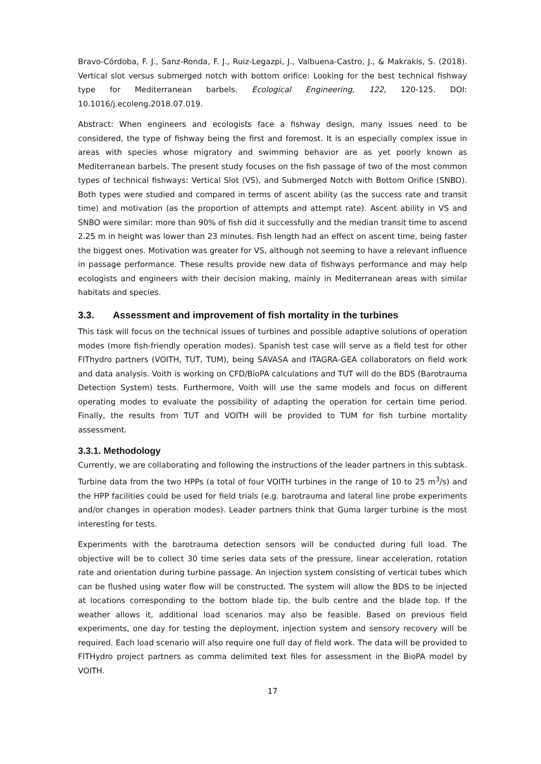Bravo-Córdoba, F. J., Sanz-Ronda, F. J., Ruiz-Legazpi, J., Valbuena-Castro, J., & Makrakis, S. (2018). Vertical slot versus submerged notch with bottom orifice: Looking for the best technical fishway type for Mediterranean barbels. Ecological Engineering, 122, 120-125. DOI: 10.1016/j.ecoleng.2018.07.019.
Abstract: When engineers and ecologists face a fishway design, many issues need to be considered, the type of fishway being the first and foremost. It is an especially complex issue in areas with species whose migratory and swimming behavior are as yet poorly known as Mediterranean barbels. The present study focuses on the fish passage of two of the most common types of technical fishways: Vertical Slot (VS), and Submerged Notch with Bottom Orifice (SNBO). Both types were studied and compared in terms of ascent ability (as the success rate and transit time) and motivation (as the proportion of attempts and attempt rate). Ascent ability in VS and SNBO were similar: more than 90% of fish did it successfully and the median transit time to ascend 2.25 m in height was lower than 23 minutes. Fish length had an effect on ascent time, being faster the biggest ones. Motivation was greater for VS, although not seeming to have a relevant influence in passage performance. These results provide new data of fishways performance and may help ecologists and engineers with their decision making, mainly in Mediterranean areas with similar habitats and species.
3.3. Assessment and improvement of fish mortality in the turbines
This task will focus on the technical issues of turbines and possible adaptive solutions of operation modes (more fish-friendly operation modes). Spanish test case will serve as a field test for other FIThydro partners (VOITH, TUT, TUM), being SAVASA and ITAGRA-GEA collaborators on field work and data analysis. Voith is working on CFD/BioPA calculations and TUT will do the BDS (Barotrauma Detection System) tests. Furthermore, Voith will use the same models and focus on different operating modes to evaluate the possibility of adapting the operation for certain time period. Finally, the results from TUT and VOITH will be provided to TUM for fish turbine mortality assessment.
3.3.1. Methodology
Currently, we are collaborating and following the instructions of the leader partners in this subtask. Turbine data from the two HPPs (a total of four VOITH turbines in the range of 10 to 25 m<sup>3</sup>/s) and the HPP facilities could be used for field trials (e.g. barotrauma and lateral line probe experiments and/or changes in operation modes). Leader partners think that Guma larger turbine is the most interesting for tests.
Experiments with the barotrauma detection sensors will be conducted during full load. The objective will be to collect 30 time series data sets of the pressure, linear acceleration, rotation rate and orientation during turbine passage. An injection system consisting of vertical tubes which can be flushed using water flow will be constructed. The system will allow the BDS to be injected at locations corresponding to the bottom blade tip, the bulb centre and the blade top. If the weather allows it, additional load scenarios may also be feasible. Based on previous field experiments, one day for testing the deployment, injection system and sensory recovery will be required. Each load scenario will also require one full day of field work. The data will be provided to FITHydro project partners as comma delimited text files for assessment in the BioPA model by VOITH.
17